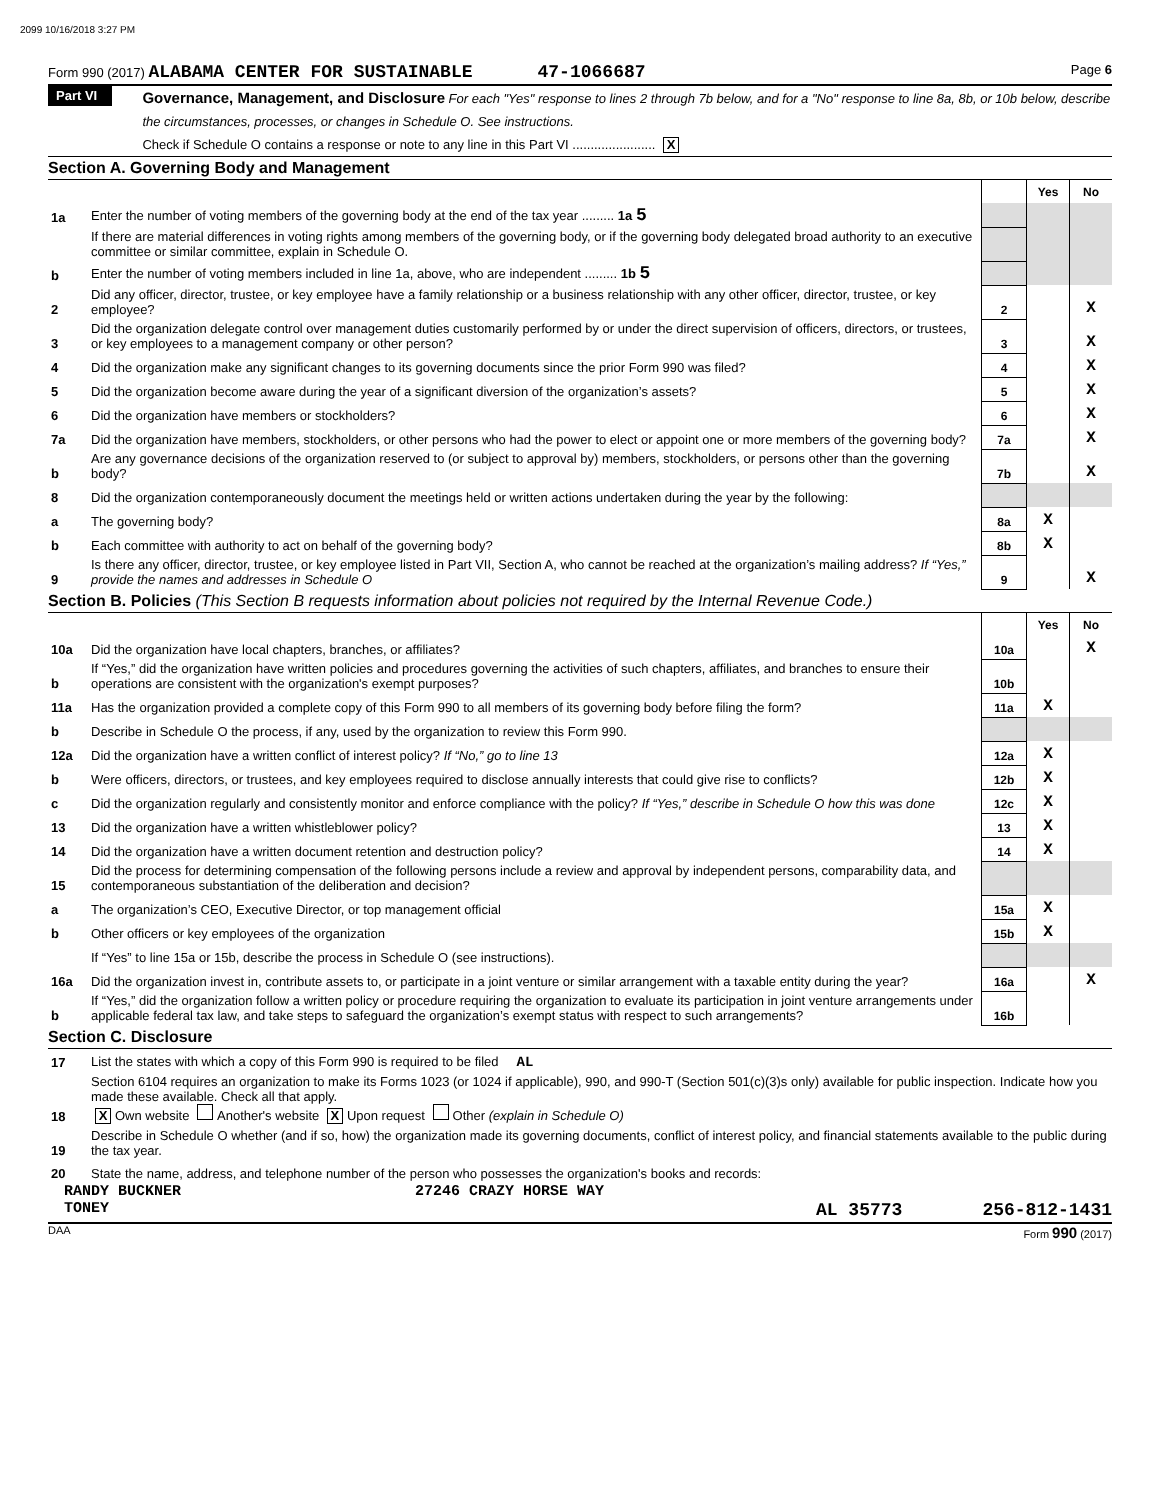2099 10/16/2018 3:27 PM
Form 990 (2017) ALABAMA CENTER FOR SUSTAINABLE 47-1066687 Page 6
Part VI
Governance, Management, and Disclosure For each "Yes" response to lines 2 through 7b below, and for a "No" response to line 8a, 8b, or 10b below, describe the circumstances, processes, or changes in Schedule O. See instructions.
Check if Schedule O contains a response or note to any line in this Part VI ....................... X
Section A. Governing Body and Management
| | | | Yes | No |
| 1a | Enter the number of voting members of the governing body at the end of the tax year ......... 1a 5 | | | |
| | If there are material differences in voting rights among members of the governing body, or if the governing body delegated broad authority to an executive committee or similar committee, explain in Schedule O. | | | |
| b | Enter the number of voting members included in line 1a, above, who are independent ......... 1b 5 | | | |
| 2 | Did any officer, director, trustee, or key employee have a family relationship or a business relationship with any other officer, director, trustee, or key employee? | 2 | | X |
| 3 | Did the organization delegate control over management duties customarily performed by or under the direct supervision of officers, directors, or trustees, or key employees to a management company or other person? | 3 | | X |
| 4 | Did the organization make any significant changes to its governing documents since the prior Form 990 was filed? | 4 | | X |
| 5 | Did the organization become aware during the year of a significant diversion of the organization’s assets? | 5 | | X |
| 6 | Did the organization have members or stockholders? | 6 | | X |
| 7a | Did the organization have members, stockholders, or other persons who had the power to elect or appoint one or more members of the governing body? | 7a | | X |
| b | Are any governance decisions of the organization reserved to (or subject to approval by) members, stockholders, or persons other than the governing body? | 7b | | X |
| 8 | Did the organization contemporaneously document the meetings held or written actions undertaken during the year by the following: | | | |
| a | The governing body? | 8a | X | |
| b | Each committee with authority to act on behalf of the governing body? | 8b | X | |
| 9 | Is there any officer, director, trustee, or key employee listed in Part VII, Section A, who cannot be reached at the organization’s mailing address? If “Yes,” provide the names and addresses in Schedule O | 9 | | X |
Section B. Policies (This Section B requests information about policies not required by the Internal Revenue Code.)
| | | | Yes | No |
| 10a | Did the organization have local chapters, branches, or affiliates? | 10a | | X |
| b | If “Yes,” did the organization have written policies and procedures governing the activities of such chapters, affiliates, and branches to ensure their operations are consistent with the organization's exempt purposes? | 10b | | |
| 11a | Has the organization provided a complete copy of this Form 990 to all members of its governing body before filing the form? | 11a | X | |
| b | Describe in Schedule O the process, if any, used by the organization to review this Form 990. | | | |
| 12a | Did the organization have a written conflict of interest policy? If “No,” go to line 13 | 12a | X | |
| b | Were officers, directors, or trustees, and key employees required to disclose annually interests that could give rise to conflicts? | 12b | X | |
| c | Did the organization regularly and consistently monitor and enforce compliance with the policy? If “Yes,” describe in Schedule O how this was done | 12c | X | |
| 13 | Did the organization have a written whistleblower policy? | 13 | X | |
| 14 | Did the organization have a written document retention and destruction policy? | 14 | X | |
| 15 | Did the process for determining compensation of the following persons include a review and approval by independent persons, comparability data, and contemporaneous substantiation of the deliberation and decision? | | | |
| a | The organization’s CEO, Executive Director, or top management official | 15a | X | |
| b | Other officers or key employees of the organization | 15b | X | |
| | If “Yes” to line 15a or 15b, describe the process in Schedule O (see instructions). | | | |
| 16a | Did the organization invest in, contribute assets to, or participate in a joint venture or similar arrangement with a taxable entity during the year? | 16a | | X |
| b | If “Yes,” did the organization follow a written policy or procedure requiring the organization to evaluate its participation in joint venture arrangements under applicable federal tax law, and take steps to safeguard the organization’s exempt status with respect to such arrangements? | 16b | | |
Section C. Disclosure
| 17 | List the states with which a copy of this Form 990 is required to be filed AL |
| 18 | Section 6104 requires an organization to make its Forms 1023 (or 1024 if applicable), 990, and 990-T (Section 501(c)(3)s only) available for public inspection. Indicate how you made these available. Check all that apply. X Own website Another's website X Upon request Other (explain in Schedule O) |
| 19 | Describe in Schedule O whether (and if so, how) the organization made its governing documents, conflict of interest policy, and financial statements available to the public during the tax year. |
| 20 | State the name, address, and telephone number of the person who possesses the organization's books and records: |
RANDY BUCKNER 27246 CRAZY HORSE WAY
TONEY AL 35773 256-812-1431
DAA Form 990 (2017)